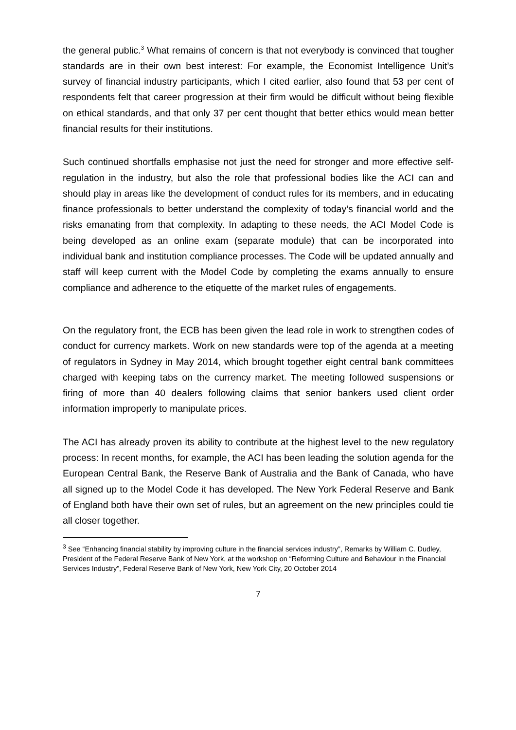the general public.<sup>3</sup> What remains of concern is that not everybody is convinced that tougher standards are in their own best interest: For example, the Economist Intelligence Unit’s survey of financial industry participants, which I cited earlier, also found that 53 per cent of respondents felt that career progression at their firm would be difficult without being flexible on ethical standards, and that only 37 per cent thought that better ethics would mean better financial results for their institutions.
Such continued shortfalls emphasise not just the need for stronger and more effective self-regulation in the industry, but also the role that professional bodies like the ACI can and should play in areas like the development of conduct rules for its members, and in educating finance professionals to better understand the complexity of today’s financial world and the risks emanating from that complexity. In adapting to these needs, the ACI Model Code is being developed as an online exam (separate module) that can be incorporated into individual bank and institution compliance processes. The Code will be updated annually and staff will keep current with the Model Code by completing the exams annually to ensure compliance and adherence to the etiquette of the market rules of engagements.
On the regulatory front, the ECB has been given the lead role in work to strengthen codes of conduct for currency markets. Work on new standards were top of the agenda at a meeting of regulators in Sydney in May 2014, which brought together eight central bank committees charged with keeping tabs on the currency market. The meeting followed suspensions or firing of more than 40 dealers following claims that senior bankers used client order information improperly to manipulate prices.
The ACI has already proven its ability to contribute at the highest level to the new regulatory process: In recent months, for example, the ACI has been leading the solution agenda for the European Central Bank, the Reserve Bank of Australia and the Bank of Canada, who have all signed up to the Model Code it has developed. The New York Federal Reserve and Bank of England both have their own set of rules, but an agreement on the new principles could tie all closer together.
<sup>3</sup> See “Enhancing financial stability by improving culture in the financial services industry”, Remarks by William C. Dudley, President of the Federal Reserve Bank of New York, at the workshop on “Reforming Culture and Behaviour in the Financial Services Industry”, Federal Reserve Bank of New York, New York City, 20 October 2014
7